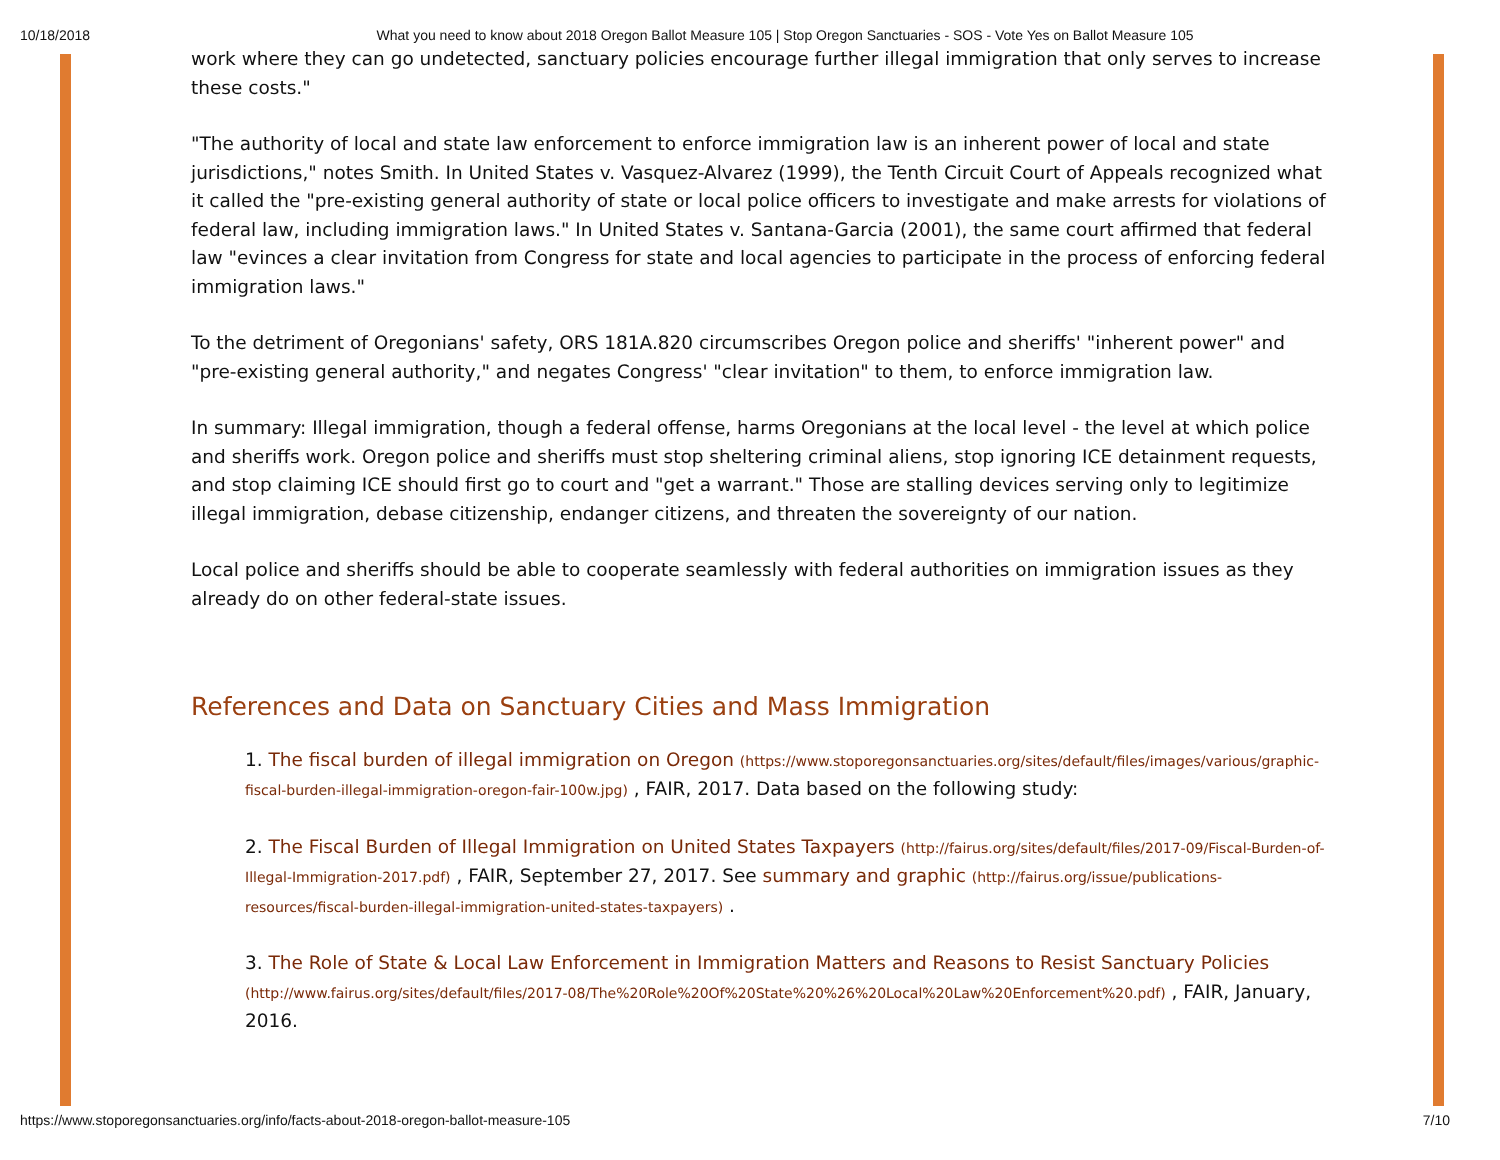10/18/2018 What you need to know about 2018 Oregon Ballot Measure 105 | Stop Oregon Sanctuaries - SOS - Vote Yes on Ballot Measure 105
work where they can go undetected, sanctuary policies encourage further illegal immigration that only serves to increase these costs."
"The authority of local and state law enforcement to enforce immigration law is an inherent power of local and state jurisdictions," notes Smith. In United States v. Vasquez-Alvarez (1999), the Tenth Circuit Court of Appeals recognized what it called the "pre-existing general authority of state or local police officers to investigate and make arrests for violations of federal law, including immigration laws." In United States v. Santana-Garcia (2001), the same court affirmed that federal law "evinces a clear invitation from Congress for state and local agencies to participate in the process of enforcing federal immigration laws."
To the detriment of Oregonians' safety, ORS 181A.820 circumscribes Oregon police and sheriffs' "inherent power" and "pre-existing general authority," and negates Congress' "clear invitation" to them, to enforce immigration law.
In summary: Illegal immigration, though a federal offense, harms Oregonians at the local level - the level at which police and sheriffs work. Oregon police and sheriffs must stop sheltering criminal aliens, stop ignoring ICE detainment requests, and stop claiming ICE should first go to court and "get a warrant." Those are stalling devices serving only to legitimize illegal immigration, debase citizenship, endanger citizens, and threaten the sovereignty of our nation.
Local police and sheriffs should be able to cooperate seamlessly with federal authorities on immigration issues as they already do on other federal-state issues.
References and Data on Sanctuary Cities and Mass Immigration
1. The fiscal burden of illegal immigration on Oregon (https://www.stoporegonsanctuaries.org/sites/default/files/images/various/graphic-fiscal-burden-illegal-immigration-oregon-fair-100w.jpg) , FAIR, 2017. Data based on the following study:
2. The Fiscal Burden of Illegal Immigration on United States Taxpayers (http://fairus.org/sites/default/files/2017-09/Fiscal-Burden-of-Illegal-Immigration-2017.pdf) , FAIR, September 27, 2017. See summary and graphic (http://fairus.org/issue/publications-resources/fiscal-burden-illegal-immigration-united-states-taxpayers) .
3. The Role of State & Local Law Enforcement in Immigration Matters and Reasons to Resist Sanctuary Policies (http://www.fairus.org/sites/default/files/2017-08/The%20Role%20Of%20State%20%26%20Local%20Law%20Enforcement%20.pdf) , FAIR, January, 2016.
https://www.stoporegonsanctuaries.org/info/facts-about-2018-oregon-ballot-measure-105 7/10